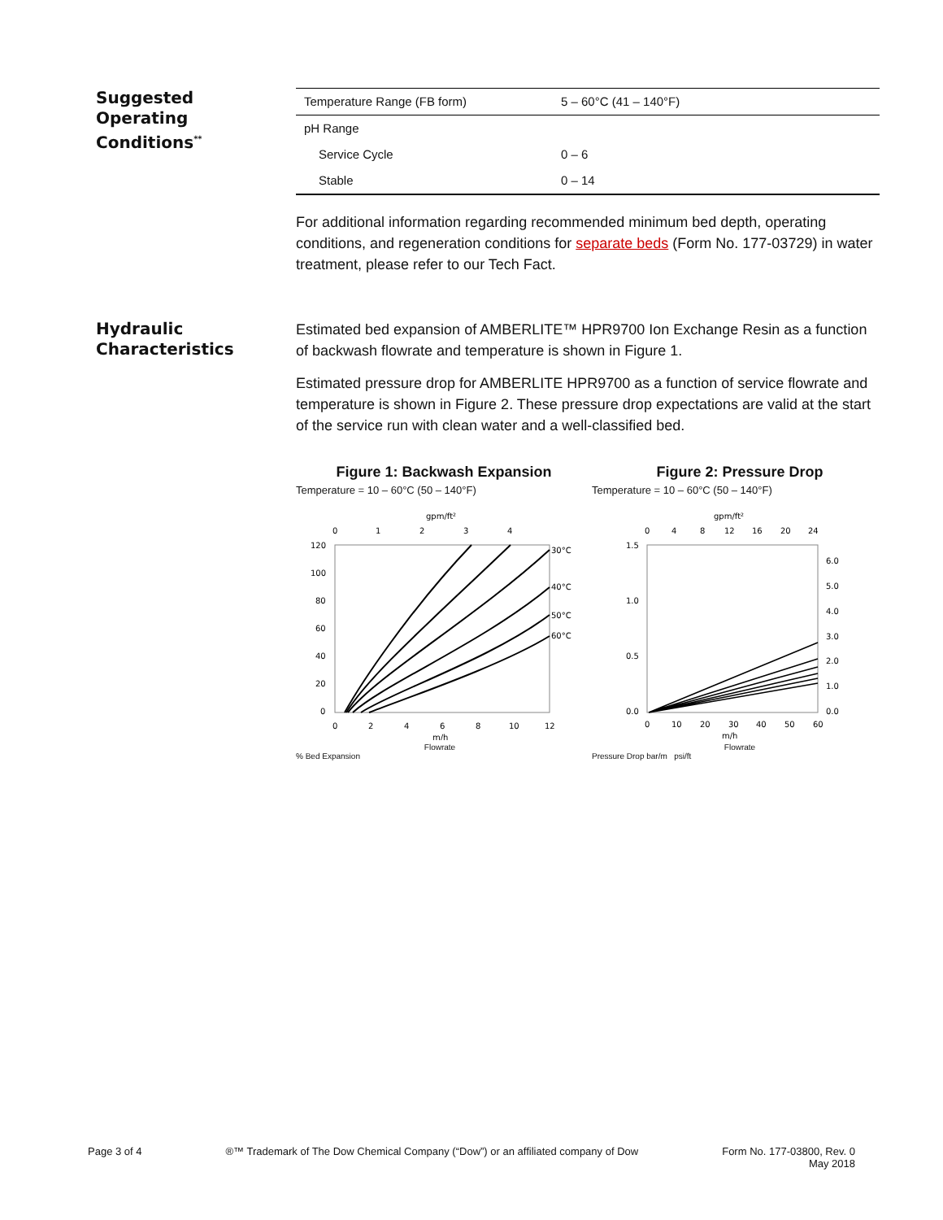Suggested
Operating
Conditions<sup>**</sup>
| Temperature Range (FB form) | 5 – 60°C (41 – 140°F) |
| pH Range | |
| Service Cycle | 0 – 6 |
| Stable | 0 – 14 |
For additional information regarding recommended minimum bed depth, operating conditions, and regeneration conditions for separate beds (Form No. 177-03729) in water treatment, please refer to our Tech Fact.
Hydraulic
Characteristics
Estimated bed expansion of AMBERLITE™ HPR9700 Ion Exchange Resin as a function of backwash flowrate and temperature is shown in Figure 1.
Estimated pressure drop for AMBERLITE HPR9700 as a function of service flowrate and temperature is shown in Figure 2. These pressure drop expectations are valid at the start of the service run with clean water and a well-classified bed.
Figure 1: Backwash Expansion
Temperature = 10 – 60°C (50 – 140°F)
gpm/ft²
0
1
2
3
4
120
100
80
60
40
20
0
0
2
4
6
8
10
12
m/h
30°C
40°C
50°C
60°C
Flowrate
% Bed Expansion
Figure 2: Pressure Drop
Temperature = 10 – 60°C (50 – 140°F)
gpm/ft²
0
4
8
12
16
20
24
1.5
1.0
0.5
0.0
6.0
5.0
4.0
3.0
2.0
1.0
0.0
0
10
20
30
40
50
60
m/h
Flowrate
Pressure Drop bar/m psi/ft
Page 3 of 4 ®™ Trademark of The Dow Chemical Company (“Dow”) or an affiliated company of Dow
Form No. 177-03800, Rev. 0
May 2018